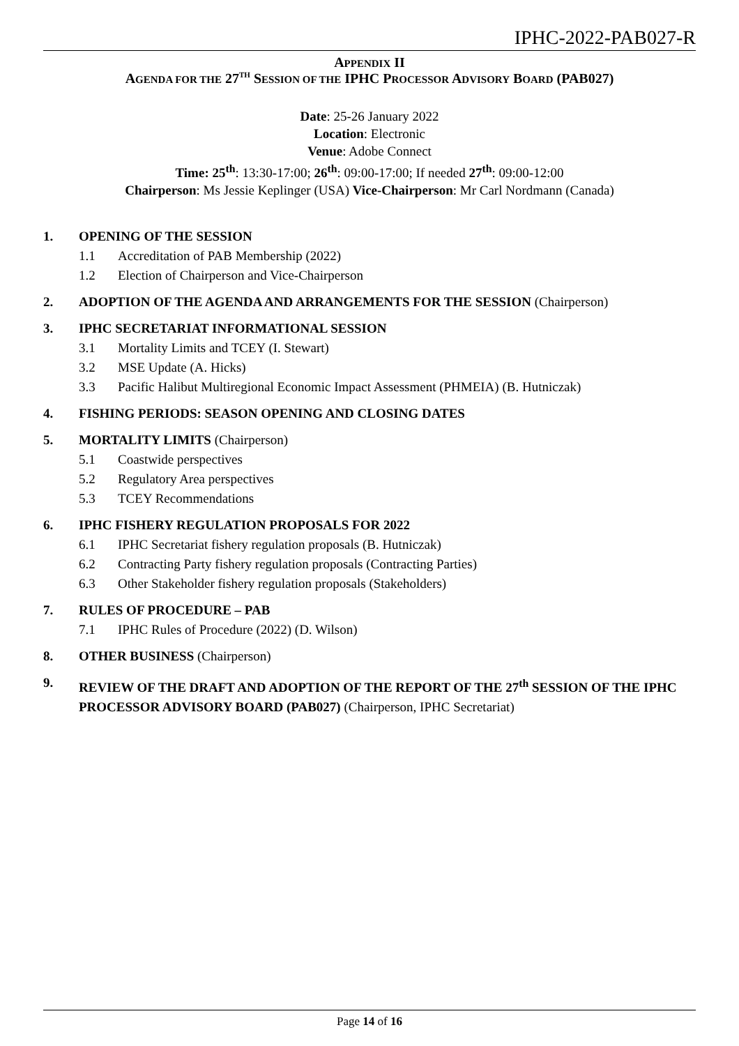IPHC-2022-PAB027-R
APPENDIX II
AGENDA FOR THE 27<sup>TH</sup> SESSION OF THE IPHC PROCESSOR ADVISORY BOARD (PAB027)
Date: 25-26 January 2022
Location: Electronic
Venue: Adobe Connect
Time: 25<sup>th</sup>: 13:30-17:00; 26<sup>th</sup>: 09:00-17:00; If needed 27<sup>th</sup>: 09:00-12:00
Chairperson: Ms Jessie Keplinger (USA) Vice-Chairperson: Mr Carl Nordmann (Canada)
1. OPENING OF THE SESSION
1.1 Accreditation of PAB Membership (2022)
1.2 Election of Chairperson and Vice-Chairperson
2. ADOPTION OF THE AGENDA AND ARRANGEMENTS FOR THE SESSION (Chairperson)
3. IPHC SECRETARIAT INFORMATIONAL SESSION
3.1 Mortality Limits and TCEY (I. Stewart)
3.2 MSE Update (A. Hicks)
3.3 Pacific Halibut Multiregional Economic Impact Assessment (PHMEIA) (B. Hutniczak)
4. FISHING PERIODS: SEASON OPENING AND CLOSING DATES
5. MORTALITY LIMITS (Chairperson)
5.1 Coastwide perspectives
5.2 Regulatory Area perspectives
5.3 TCEY Recommendations
6. IPHC FISHERY REGULATION PROPOSALS FOR 2022
6.1 IPHC Secretariat fishery regulation proposals (B. Hutniczak)
6.2 Contracting Party fishery regulation proposals (Contracting Parties)
6.3 Other Stakeholder fishery regulation proposals (Stakeholders)
7. RULES OF PROCEDURE – PAB
7.1 IPHC Rules of Procedure (2022) (D. Wilson)
8. OTHER BUSINESS (Chairperson)
9. REVIEW OF THE DRAFT AND ADOPTION OF THE REPORT OF THE 27<sup>th</sup> SESSION OF THE IPHC PROCESSOR ADVISORY BOARD (PAB027) (Chairperson, IPHC Secretariat)
Page 14 of 16